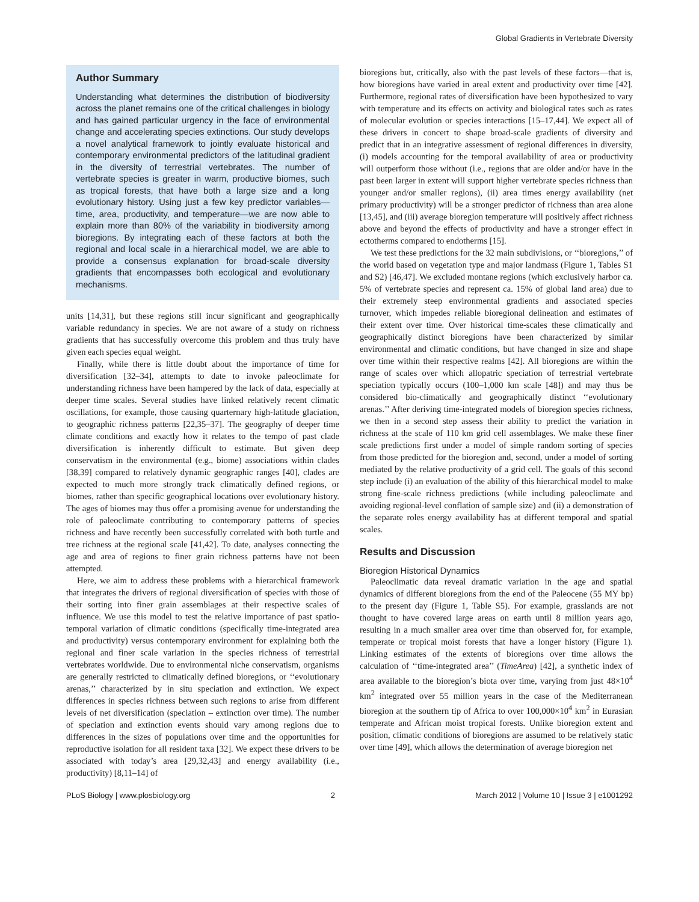Global Gradients in Vertebrate Diversity
Author Summary
Understanding what determines the distribution of biodiversity across the planet remains one of the critical challenges in biology and has gained particular urgency in the face of environmental change and accelerating species extinctions. Our study develops a novel analytical framework to jointly evaluate historical and contemporary environmental predictors of the latitudinal gradient in the diversity of terrestrial vertebrates. The number of vertebrate species is greater in warm, productive biomes, such as tropical forests, that have both a large size and a long evolutionary history. Using just a few key predictor variables—time, area, productivity, and temperature—we are now able to explain more than 80% of the variability in biodiversity among bioregions. By integrating each of these factors at both the regional and local scale in a hierarchical model, we are able to provide a consensus explanation for broad-scale diversity gradients that encompasses both ecological and evolutionary mechanisms.
units [14,31], but these regions still incur significant and geographically variable redundancy in species. We are not aware of a study on richness gradients that has successfully overcome this problem and thus truly have given each species equal weight.
Finally, while there is little doubt about the importance of time for diversification [32–34], attempts to date to invoke paleoclimate for understanding richness have been hampered by the lack of data, especially at deeper time scales. Several studies have linked relatively recent climatic oscillations, for example, those causing quarternary high-latitude glaciation, to geographic richness patterns [22,35–37]. The geography of deeper time climate conditions and exactly how it relates to the tempo of past clade diversification is inherently difficult to estimate. But given deep conservatism in the environmental (e.g., biome) associations within clades [38,39] compared to relatively dynamic geographic ranges [40], clades are expected to much more strongly track climatically defined regions, or biomes, rather than specific geographical locations over evolutionary history. The ages of biomes may thus offer a promising avenue for understanding the role of paleoclimate contributing to contemporary patterns of species richness and have recently been successfully correlated with both turtle and tree richness at the regional scale [41,42]. To date, analyses connecting the age and area of regions to finer grain richness patterns have not been attempted.
Here, we aim to address these problems with a hierarchical framework that integrates the drivers of regional diversification of species with those of their sorting into finer grain assemblages at their respective scales of influence. We use this model to test the relative importance of past spatio-temporal variation of climatic conditions (specifically time-integrated area and productivity) versus contemporary environment for explaining both the regional and finer scale variation in the species richness of terrestrial vertebrates worldwide. Due to environmental niche conservatism, organisms are generally restricted to climatically defined bioregions, or ‘‘evolutionary arenas,’’ characterized by in situ speciation and extinction. We expect differences in species richness between such regions to arise from different levels of net diversification (speciation – extinction over time). The number of speciation and extinction events should vary among regions due to differences in the sizes of populations over time and the opportunities for reproductive isolation for all resident taxa [32]. We expect these drivers to be associated with today’s area [29,32,43] and energy availability (i.e., productivity) [8,11–14] of
bioregions but, critically, also with the past levels of these factors—that is, how bioregions have varied in areal extent and productivity over time [42]. Furthermore, regional rates of diversification have been hypothesized to vary with temperature and its effects on activity and biological rates such as rates of molecular evolution or species interactions [15–17,44]. We expect all of these drivers in concert to shape broad-scale gradients of diversity and predict that in an integrative assessment of regional differences in diversity, (i) models accounting for the temporal availability of area or productivity will outperform those without (i.e., regions that are older and/or have in the past been larger in extent will support higher vertebrate species richness than younger and/or smaller regions), (ii) area times energy availability (net primary productivity) will be a stronger predictor of richness than area alone [13,45], and (iii) average bioregion temperature will positively affect richness above and beyond the effects of productivity and have a stronger effect in ectotherms compared to endotherms [15].
We test these predictions for the 32 main subdivisions, or ‘‘bioregions,’’ of the world based on vegetation type and major landmass (Figure 1, Tables S1 and S2) [46,47]. We excluded montane regions (which exclusively harbor ca. 5% of vertebrate species and represent ca. 15% of global land area) due to their extremely steep environmental gradients and associated species turnover, which impedes reliable bioregional delineation and estimates of their extent over time. Over historical time-scales these climatically and geographically distinct bioregions have been characterized by similar environmental and climatic conditions, but have changed in size and shape over time within their respective realms [42]. All bioregions are within the range of scales over which allopatric speciation of terrestrial vertebrate speciation typically occurs (100–1,000 km scale [48]) and may thus be considered bio-climatically and geographically distinct ‘‘evolutionary arenas.’’ After deriving time-integrated models of bioregion species richness, we then in a second step assess their ability to predict the variation in richness at the scale of 110 km grid cell assemblages. We make these finer scale predictions first under a model of simple random sorting of species from those predicted for the bioregion and, second, under a model of sorting mediated by the relative productivity of a grid cell. The goals of this second step include (i) an evaluation of the ability of this hierarchical model to make strong fine-scale richness predictions (while including paleoclimate and avoiding regional-level conflation of sample size) and (ii) a demonstration of the separate roles energy availability has at different temporal and spatial scales.
Results and Discussion
Bioregion Historical Dynamics
Paleoclimatic data reveal dramatic variation in the age and spatial dynamics of different bioregions from the end of the Paleocene (55 MY bp) to the present day (Figure 1, Table S5). For example, grasslands are not thought to have covered large areas on earth until 8 million years ago, resulting in a much smaller area over time than observed for, for example, temperate or tropical moist forests that have a longer history (Figure 1). Linking estimates of the extents of bioregions over time allows the calculation of ‘‘time-integrated area’’ (TimeArea) [42], a synthetic index of area available to the bioregion’s biota over time, varying from just 48×10<sup>4</sup> km<sup>2</sup> integrated over 55 million years in the case of the Mediterranean bioregion at the southern tip of Africa to over 100,000×10<sup>4</sup> km<sup>2</sup> in Eurasian temperate and African moist tropical forests. Unlike bioregion extent and position, climatic conditions of bioregions are assumed to be relatively static over time [49], which allows the determination of average bioregion net
PLoS Biology | www.plosbiology.org 2 March 2012 | Volume 10 | Issue 3 | e1001292